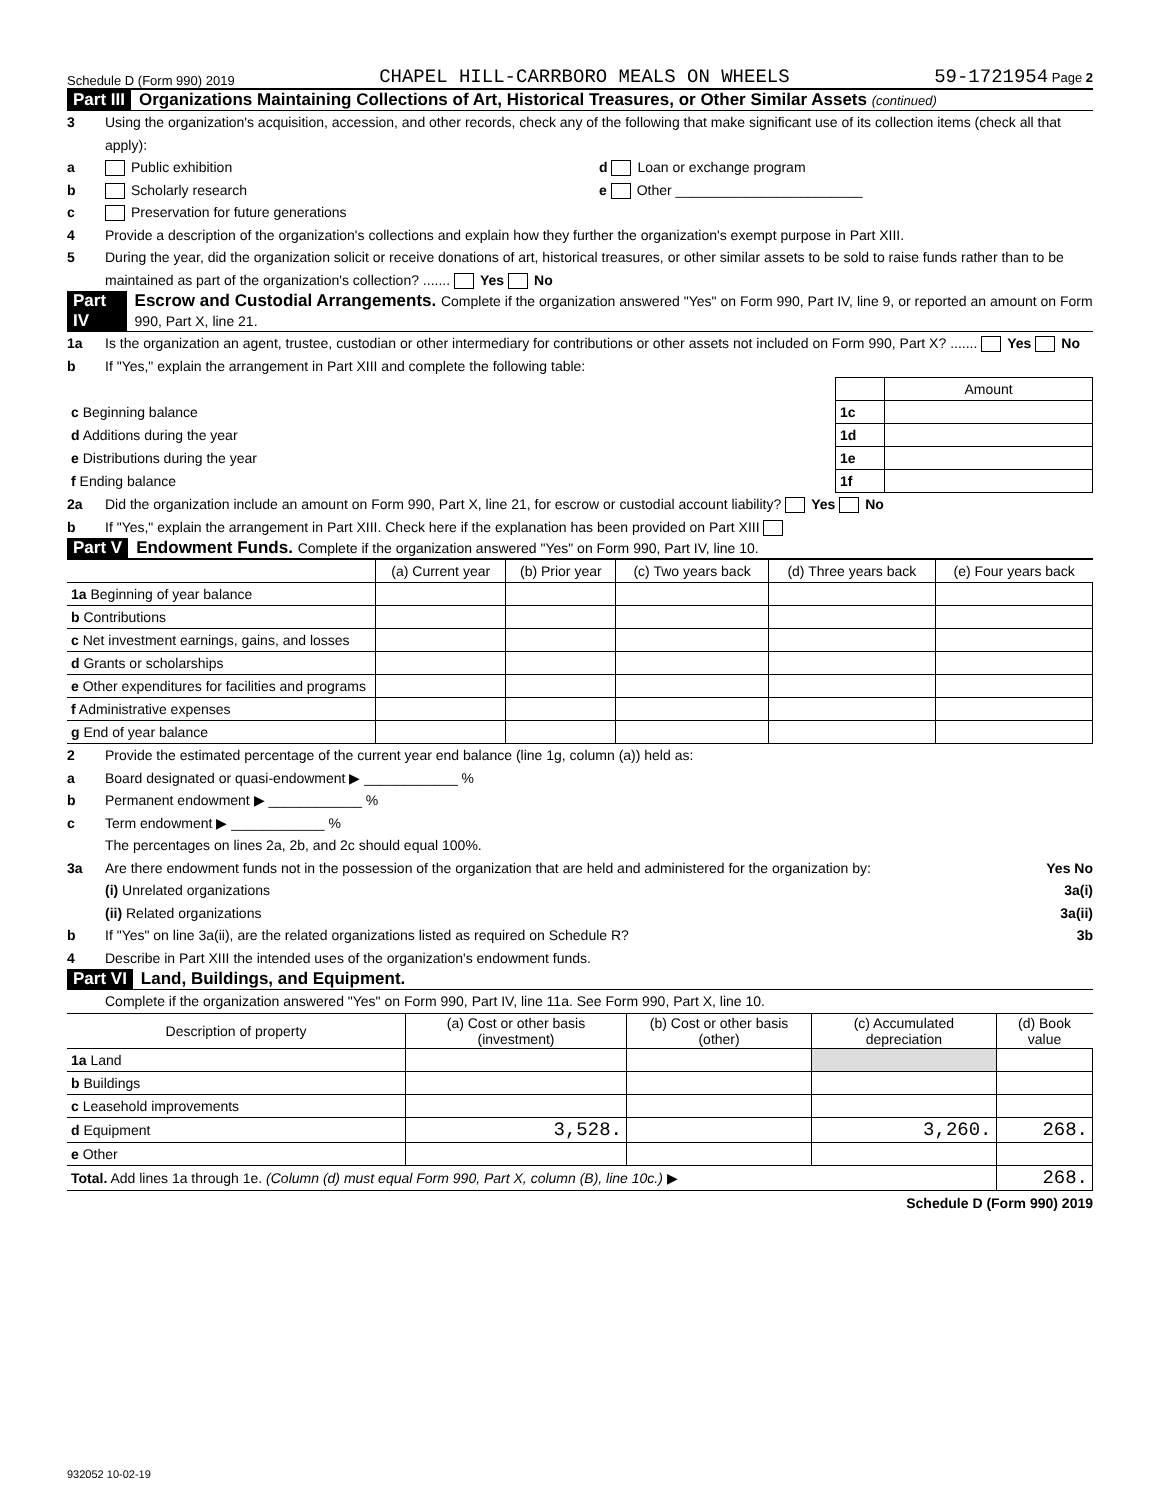Schedule D (Form 990) 2019 CHAPEL HILL-CARRBORO MEALS ON WHEELS 59-1721954 Page 2
Part III Organizations Maintaining Collections of Art, Historical Treasures, or Other Similar Assets (continued)
3 Using the organization's acquisition, accession, and other records, check any of the following that make significant use of its collection items (check all that apply):
a Public exhibition d Loan or exchange program
b Scholarly research e Other ________________________
c Preservation for future generations
4 Provide a description of the organization's collections and explain how they further the organization's exempt purpose in Part XIII.
5 During the year, did the organization solicit or receive donations of art, historical treasures, or other similar assets to be sold to raise funds rather than to be maintained as part of the organization's collection? ....... Yes No
Part IV Escrow and Custodial Arrangements. Complete if the organization answered "Yes" on Form 990, Part IV, line 9, or reported an amount on Form 990, Part X, line 21.
1a Is the organization an agent, trustee, custodian or other intermediary for contributions or other assets not included on Form 990, Part X? ....... Yes No
b If "Yes," explain the arrangement in Part XIII and complete the following table:
| | | Amount |
| c Beginning balance | 1c | |
| d Additions during the year | 1d | |
| e Distributions during the year | 1e | |
| f Ending balance | 1f | |
2a Did the organization include an amount on Form 990, Part X, line 21, for escrow or custodial account liability? Yes No
b If "Yes," explain the arrangement in Part XIII. Check here if the explanation has been provided on Part XIII
Part V Endowment Funds. Complete if the organization answered "Yes" on Form 990, Part IV, line 10.
| | (a) Current year | (b) Prior year | (c) Two years back | (d) Three years back | (e) Four years back |
| --- | --- | --- | --- | --- | --- |
| 1a Beginning of year balance | | | | | |
| b Contributions | | | | | |
| c Net investment earnings, gains, and losses | | | | | |
| d Grants or scholarships | | | | | |
| e Other expenditures for facilities and programs | | | | | |
| f Administrative expenses | | | | | |
| g End of year balance | | | | | |
2 Provide the estimated percentage of the current year end balance (line 1g, column (a)) held as:
a Board designated or quasi-endowment ▶ ____________ %
b Permanent endowment ▶ ____________ %
c Term endowment ▶ ____________ %
The percentages on lines 2a, 2b, and 2c should equal 100%.
3a Are there endowment funds not in the possession of the organization that are held and administered for the organization by: Yes No
(i) Unrelated organizations 3a(i)
(ii) Related organizations 3a(ii)
b If "Yes" on line 3a(ii), are the related organizations listed as required on Schedule R? 3b
4 Describe in Part XIII the intended uses of the organization's endowment funds.
Part VI Land, Buildings, and Equipment.
Complete if the organization answered "Yes" on Form 990, Part IV, line 11a. See Form 990, Part X, line 10.
| Description of property | (a) Cost or other basis (investment) | (b) Cost or other basis (other) | (c) Accumulated depreciation | (d) Book value |
| --- | --- | --- | --- | --- |
| 1a Land | | | | |
| b Buildings | | | | |
| c Leasehold improvements | | | | |
| d Equipment | 3,528. | | 3,260. | 268. |
| e Other | | | | |
| Total. Add lines 1a through 1e. (Column (d) must equal Form 990, Part X, column (B), line 10c.) ▶ | | | | 268. |
Schedule D (Form 990) 2019
932052 10-02-19